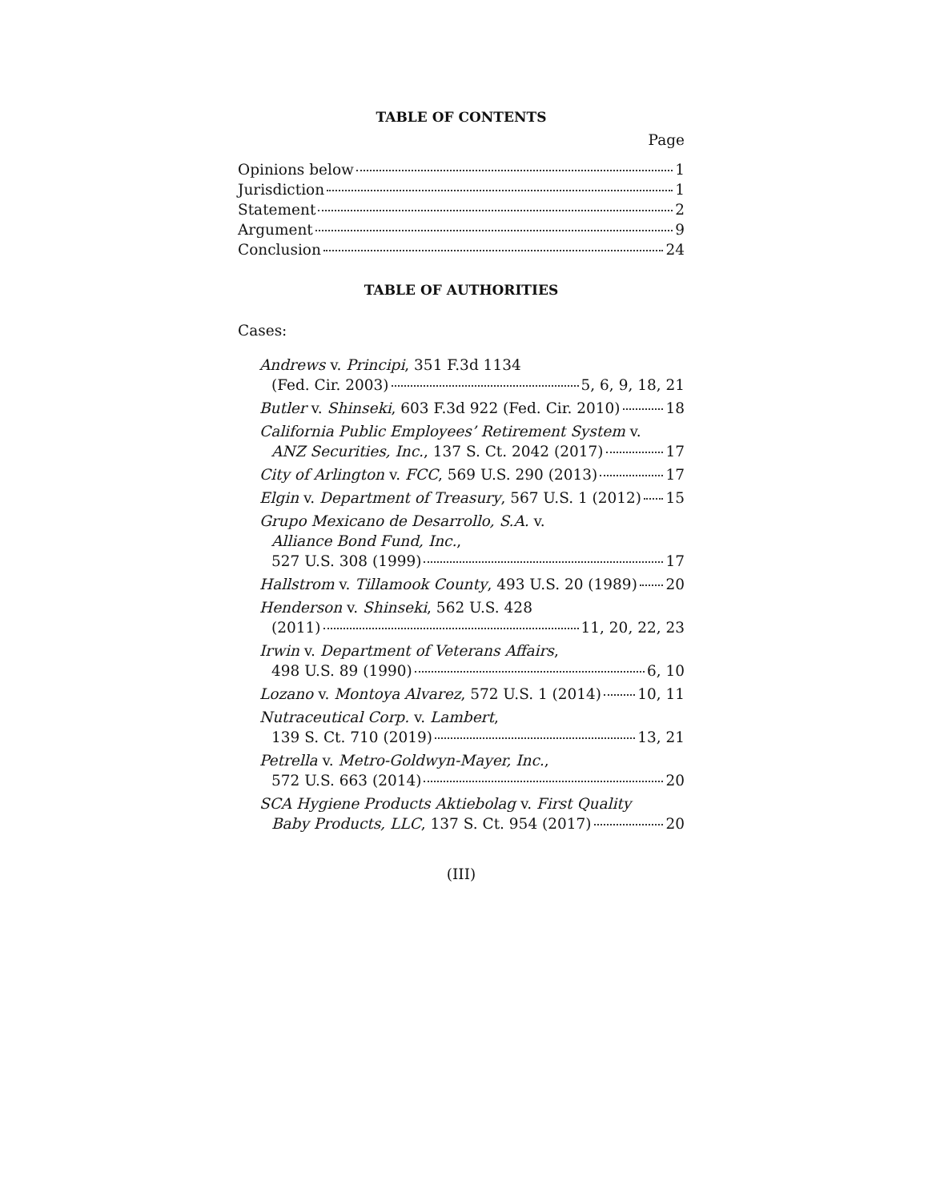TABLE OF CONTENTS
Page
Opinions below 1
Jurisdiction 1
Statement 2
Argument 9
Conclusion 24
TABLE OF AUTHORITIES
Cases:
Andrews v. Principi, 351 F.3d 1134
(Fed. Cir. 2003) 5, 6, 9, 18, 21
Butler v. Shinseki, 603 F.3d 922 (Fed. Cir. 2010) 18
California Public Employees’ Retirement System v.
ANZ Securities, Inc., 137 S. Ct. 2042 (2017) 17
City of Arlington v. FCC, 569 U.S. 290 (2013) 17
Elgin v. Department of Treasury, 567 U.S. 1 (2012) 15
Grupo Mexicano de Desarrollo, S.A. v.
Alliance Bond Fund, Inc.,
527 U.S. 308 (1999) 17
Hallstrom v. Tillamook County, 493 U.S. 20 (1989) 20
Henderson v. Shinseki, 562 U.S. 428
(2011) 11, 20, 22, 23
Irwin v. Department of Veterans Affairs,
498 U.S. 89 (1990) 6, 10
Lozano v. Montoya Alvarez, 572 U.S. 1 (2014) 10, 11
Nutraceutical Corp. v. Lambert,
139 S. Ct. 710 (2019) 13, 21
Petrella v. Metro-Goldwyn-Mayer, Inc.,
572 U.S. 663 (2014) 20
SCA Hygiene Products Aktiebolag v. First Quality
Baby Products, LLC, 137 S. Ct. 954 (2017) 20
(III)